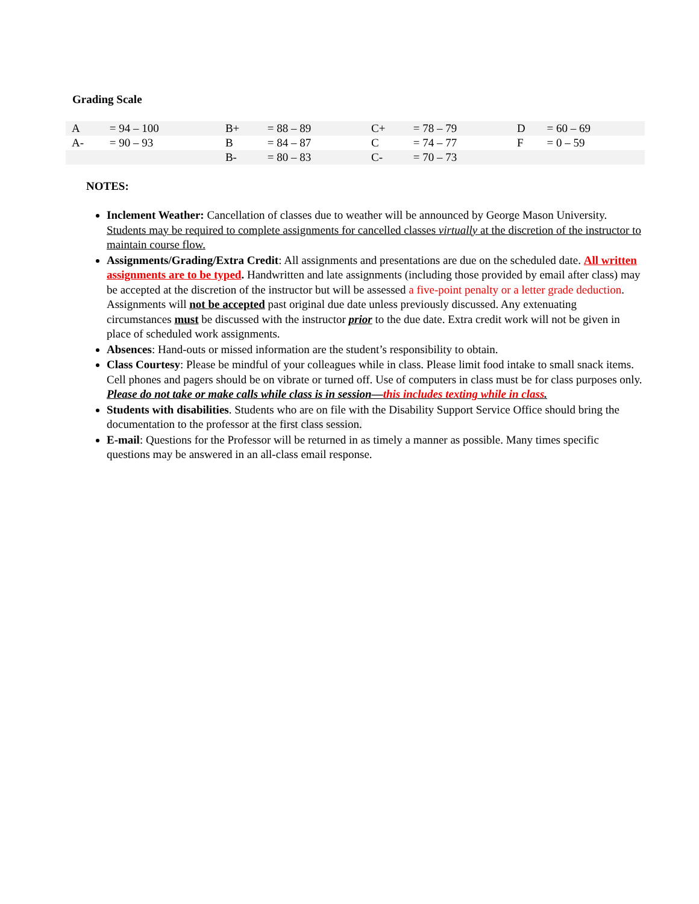Grading Scale
| A | = 94 – 100 | B+ | = 88 – 89 | C+ | = 78 – 79 | D | = 60 – 69 |
| A- | = 90 – 93 | B | = 84 – 87 | C | = 74 – 77 | F | = 0 – 59 |
| | | B- | = 80 – 83 | C- | = 70 – 73 | | |
NOTES:
Inclement Weather: Cancellation of classes due to weather will be announced by George Mason University. Students may be required to complete assignments for cancelled classes virtually at the discretion of the instructor to maintain course flow.
Assignments/Grading/Extra Credit: All assignments and presentations are due on the scheduled date. All written assignments are to be typed. Handwritten and late assignments (including those provided by email after class) may be accepted at the discretion of the instructor but will be assessed a five-point penalty or a letter grade deduction. Assignments will not be accepted past original due date unless previously discussed. Any extenuating circumstances must be discussed with the instructor prior to the due date. Extra credit work will not be given in place of scheduled work assignments.
Absences: Hand-outs or missed information are the student’s responsibility to obtain.
Class Courtesy: Please be mindful of your colleagues while in class. Please limit food intake to small snack items. Cell phones and pagers should be on vibrate or turned off. Use of computers in class must be for class purposes only. Please do not take or make calls while class is in session—this includes texting while in class.
Students with disabilities. Students who are on file with the Disability Support Service Office should bring the documentation to the professor at the first class session.
E-mail: Questions for the Professor will be returned in as timely a manner as possible. Many times specific questions may be answered in an all-class email response.